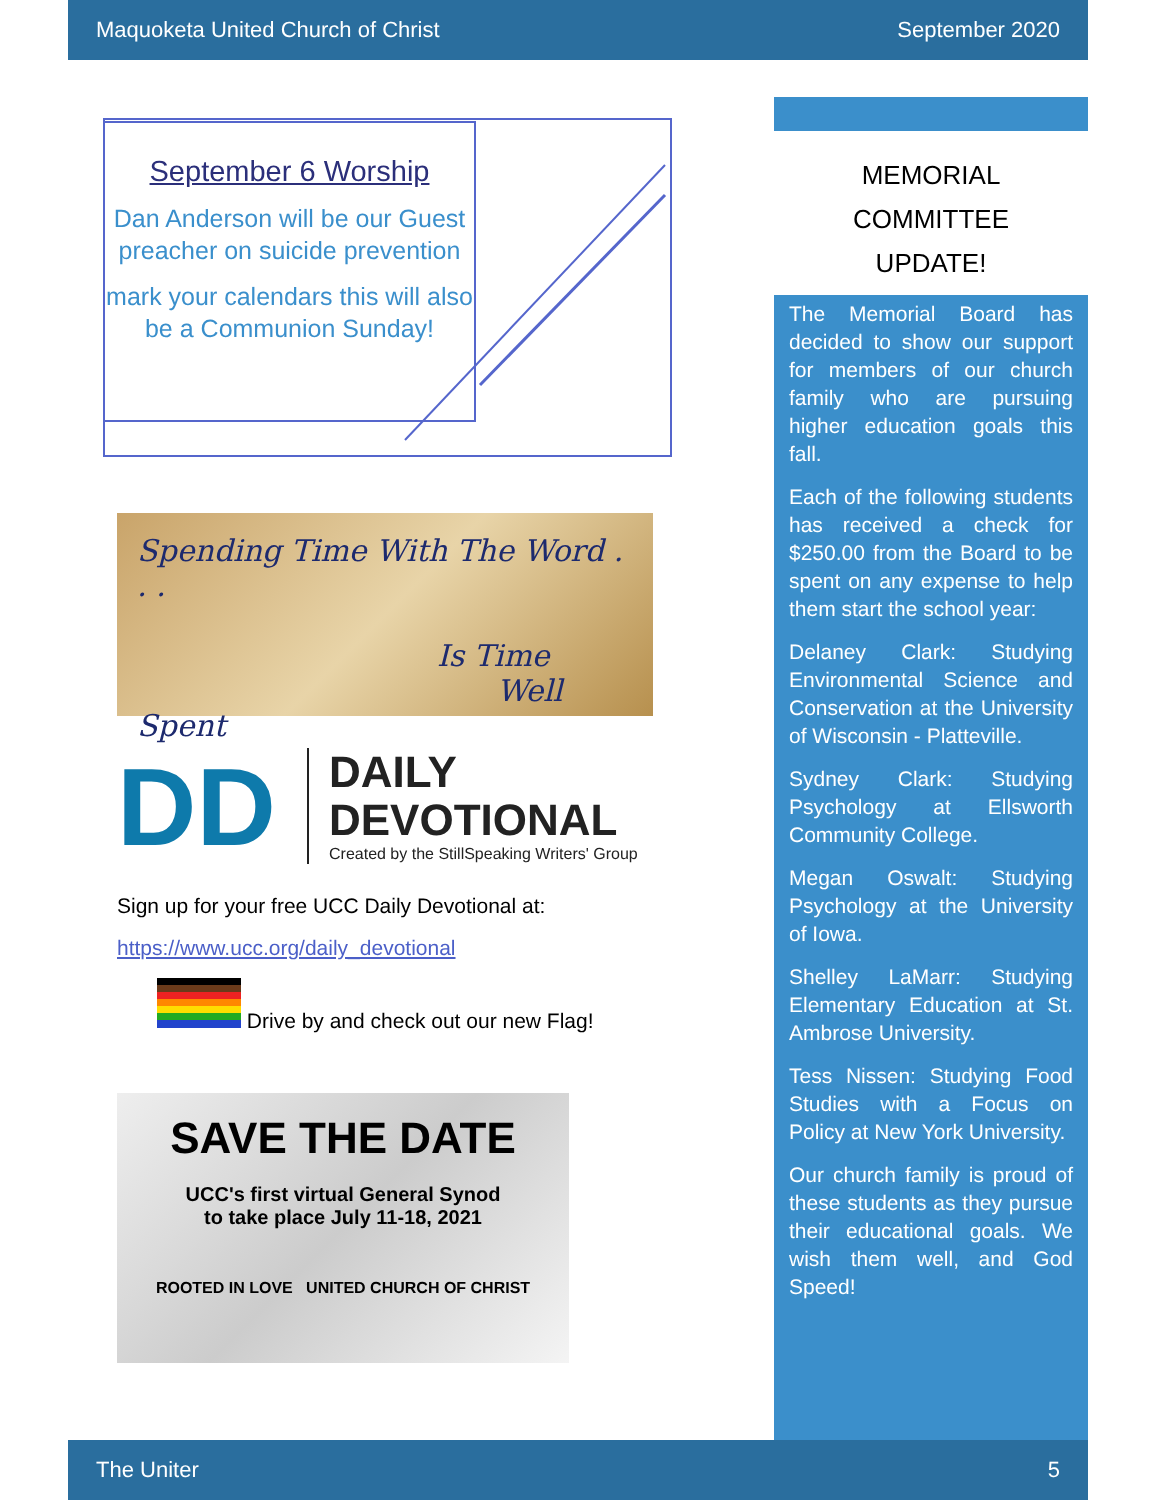Maquoketa United Church of Christ September 2020
September 6 Worship
Dan Anderson will be our Guest preacher on suicide prevention
mark your calendars this will also be a Communion Sunday!
Spending Time With The Word . . .
Is Time
Well Spent
DD
DAILY
DEVOTIONAL
Created by the StillSpeaking Writers' Group
Sign up for your free UCC Daily Devotional at:
https://www.ucc.org/daily_devotional
Drive by and check out our new Flag!
SAVE THE DATE
UCC's first virtual General Synod
to take place July 11-18, 2021
ROOTED IN LOVE UNITED CHURCH OF CHRIST
MEMORIAL
COMMITTEE
UPDATE!
The Memorial Board has decided to show our support for members of our church family who are pursuing higher education goals this fall.
Each of the following students has received a check for $250.00 from the Board to be spent on any expense to help them start the school year:
Delaney Clark: Studying Environmental Science and Conservation at the University of Wisconsin - Platteville.
Sydney Clark: Studying Psychology at Ellsworth Community College.
Megan Oswalt: Studying Psychology at the University of Iowa.
Shelley LaMarr: Studying Elementary Education at St. Ambrose University.
Tess Nissen: Studying Food Studies with a Focus on Policy at New York University.
Our church family is proud of these students as they pursue their educational goals. We wish them well, and God Speed!
The Uniter 5